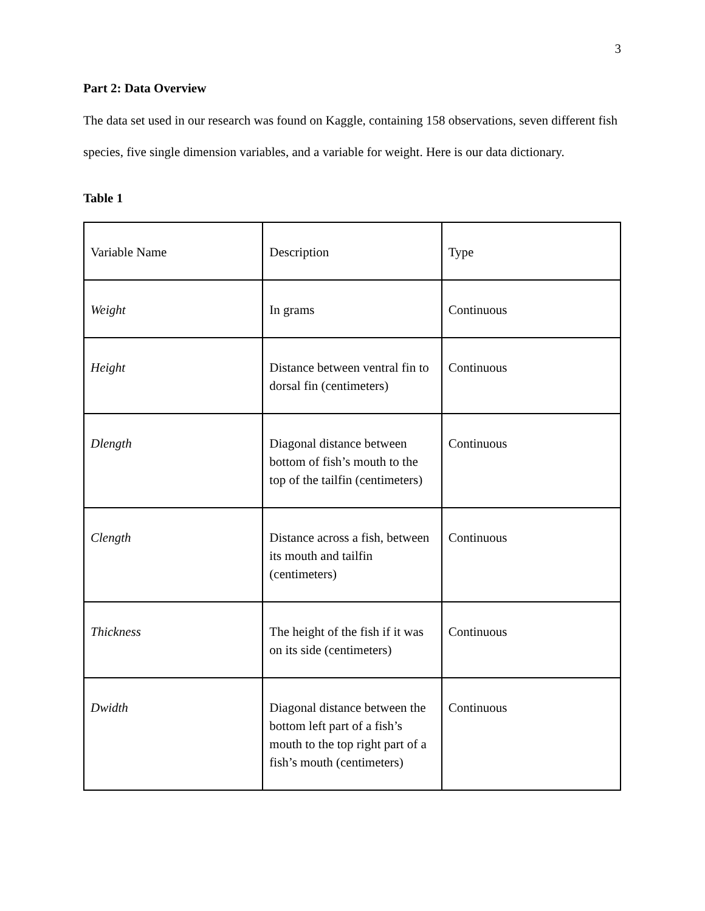3
Part 2: Data Overview
The data set used in our research was found on Kaggle, containing 158 observations, seven different fish species, five single dimension variables, and a variable for weight. Here is our data dictionary.
Table 1
| Variable Name | Description | Type |
| Weight | In grams | Continuous |
| Height | Distance between ventral fin to dorsal fin (centimeters) | Continuous |
| Dlength | Diagonal distance between bottom of fish’s mouth to the top of the tailfin (centimeters) | Continuous |
| Clength | Distance across a fish, between its mouth and tailfin (centimeters) | Continuous |
| Thickness | The height of the fish if it was on its side (centimeters) | Continuous |
| Dwidth | Diagonal distance between the bottom left part of a fish’s mouth to the top right part of a fish’s mouth (centimeters) | Continuous |